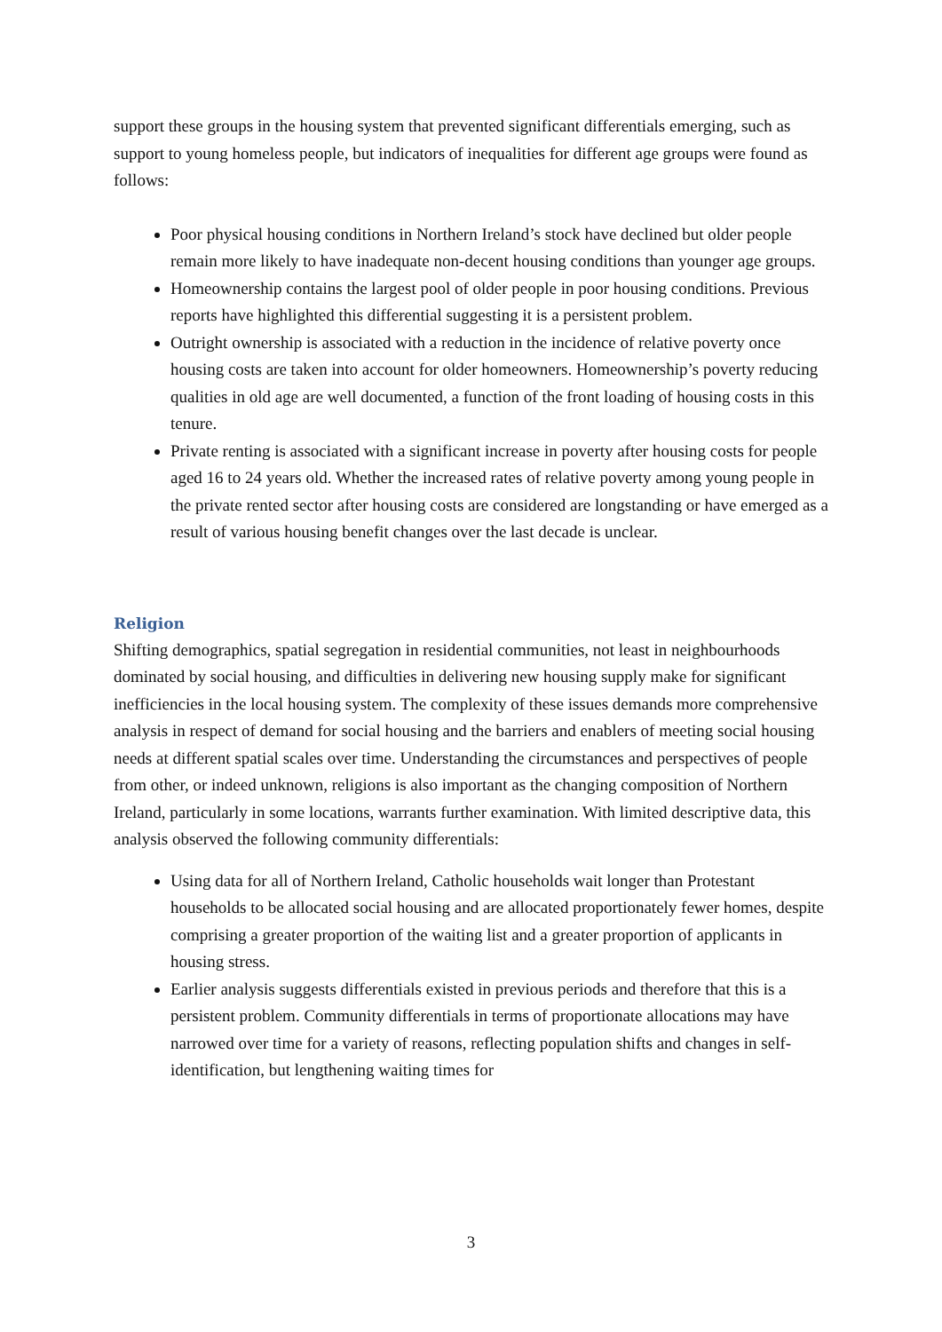support these groups in the housing system that prevented significant differentials emerging, such as support to young homeless people, but indicators of inequalities for different age groups were found as follows:
Poor physical housing conditions in Northern Ireland’s stock have declined but older people remain more likely to have inadequate non-decent housing conditions than younger age groups.
Homeownership contains the largest pool of older people in poor housing conditions. Previous reports have highlighted this differential suggesting it is a persistent problem.
Outright ownership is associated with a reduction in the incidence of relative poverty once housing costs are taken into account for older homeowners. Homeownership’s poverty reducing qualities in old age are well documented, a function of the front loading of housing costs in this tenure.
Private renting is associated with a significant increase in poverty after housing costs for people aged 16 to 24 years old. Whether the increased rates of relative poverty among young people in the private rented sector after housing costs are considered are longstanding or have emerged as a result of various housing benefit changes over the last decade is unclear.
Religion
Shifting demographics, spatial segregation in residential communities, not least in neighbourhoods dominated by social housing, and difficulties in delivering new housing supply make for significant inefficiencies in the local housing system. The complexity of these issues demands more comprehensive analysis in respect of demand for social housing and the barriers and enablers of meeting social housing needs at different spatial scales over time. Understanding the circumstances and perspectives of people from other, or indeed unknown, religions is also important as the changing composition of Northern Ireland, particularly in some locations, warrants further examination. With limited descriptive data, this analysis observed the following community differentials:
Using data for all of Northern Ireland, Catholic households wait longer than Protestant households to be allocated social housing and are allocated proportionately fewer homes, despite comprising a greater proportion of the waiting list and a greater proportion of applicants in housing stress.
Earlier analysis suggests differentials existed in previous periods and therefore that this is a persistent problem. Community differentials in terms of proportionate allocations may have narrowed over time for a variety of reasons, reflecting population shifts and changes in self-identification, but lengthening waiting times for
3